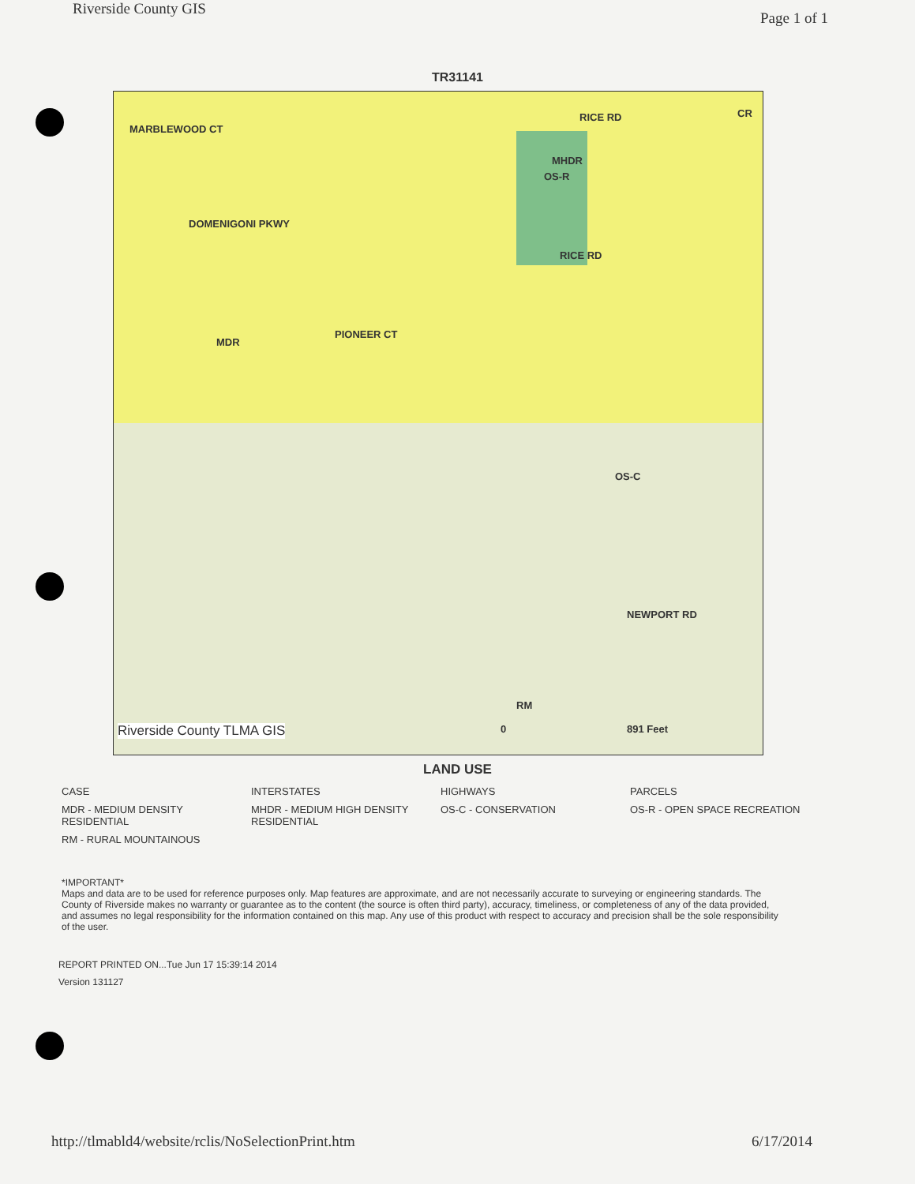Riverside County GIS Page 1 of 1
TR31141
MARBLEWOOD CT
MHDR
OS-R
RICE RD CR
DOMENIGONI PKWY
RICE RD
PIONEER CT
MDR
OS-C
NEWPORT RD
RM
Riverside County TLMA GIS 0 891 Feet
LAND USE
CASE
INTERSTATES
HIGHWAYS
PARCELS
MDR - MEDIUM DENSITY RESIDENTIAL
MHDR - MEDIUM HIGH DENSITY RESIDENTIAL
OS-C - CONSERVATION
OS-R - OPEN SPACE RECREATION
RM - RURAL MOUNTAINOUS
*IMPORTANT*
Maps and data are to be used for reference purposes only. Map features are approximate, and are not necessarily accurate to surveying or engineering standards. The County of Riverside makes no warranty or guarantee as to the content (the source is often third party), accuracy, timeliness, or completeness of any of the data provided, and assumes no legal responsibility for the information contained on this map. Any use of this product with respect to accuracy and precision shall be the sole responsibility of the user.
REPORT PRINTED ON...Tue Jun 17 15:39:14 2014
Version 131127
http://tlmabld4/website/rclis/NoSelectionPrint.htm 6/17/2014